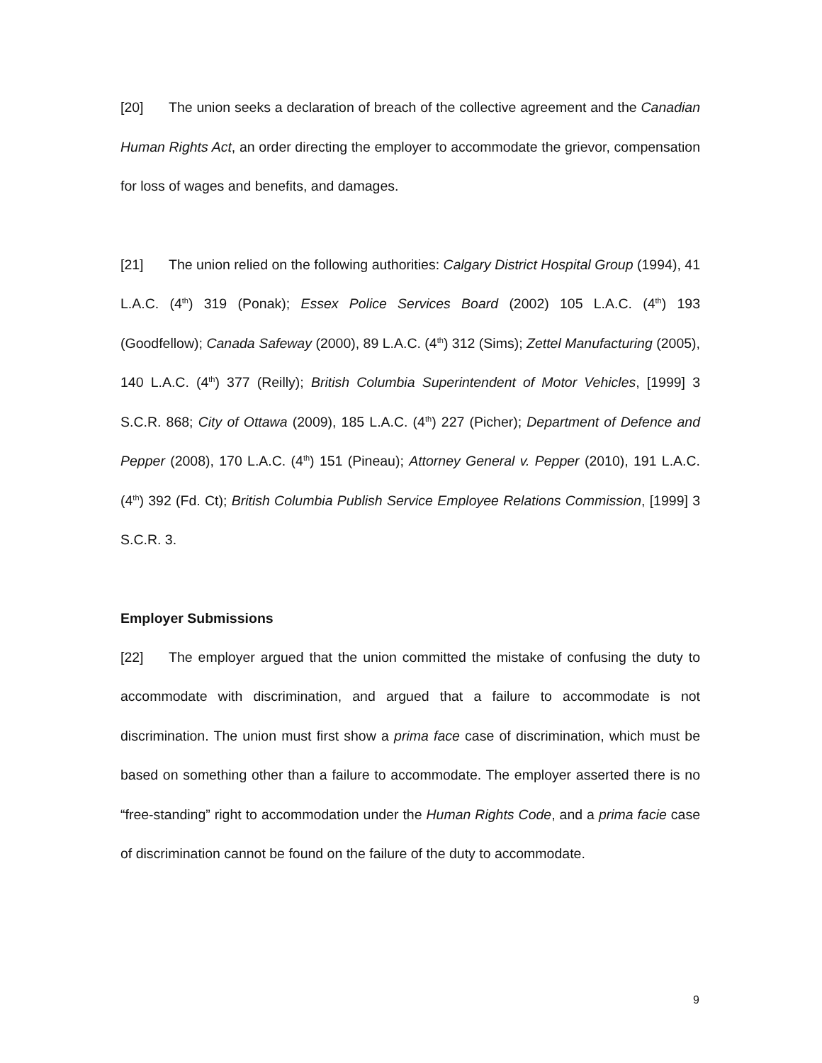[20] The union seeks a declaration of breach of the collective agreement and the Canadian Human Rights Act, an order directing the employer to accommodate the grievor, compensation for loss of wages and benefits, and damages.
[21] The union relied on the following authorities: Calgary District Hospital Group (1994), 41 L.A.C. (4<sup>th</sup>) 319 (Ponak); Essex Police Services Board (2002) 105 L.A.C. (4<sup>th</sup>) 193 (Goodfellow); Canada Safeway (2000), 89 L.A.C. (4<sup>th</sup>) 312 (Sims); Zettel Manufacturing (2005), 140 L.A.C. (4<sup>th</sup>) 377 (Reilly); British Columbia Superintendent of Motor Vehicles, [1999] 3 S.C.R. 868; City of Ottawa (2009), 185 L.A.C. (4<sup>th</sup>) 227 (Picher); Department of Defence and Pepper (2008), 170 L.A.C. (4<sup>th</sup>) 151 (Pineau); Attorney General v. Pepper (2010), 191 L.A.C. (4<sup>th</sup>) 392 (Fd. Ct); British Columbia Publish Service Employee Relations Commission, [1999] 3 S.C.R. 3.
Employer Submissions
[22] The employer argued that the union committed the mistake of confusing the duty to accommodate with discrimination, and argued that a failure to accommodate is not discrimination. The union must first show a prima face case of discrimination, which must be based on something other than a failure to accommodate. The employer asserted there is no “free-standing” right to accommodation under the Human Rights Code, and a prima facie case of discrimination cannot be found on the failure of the duty to accommodate.
9